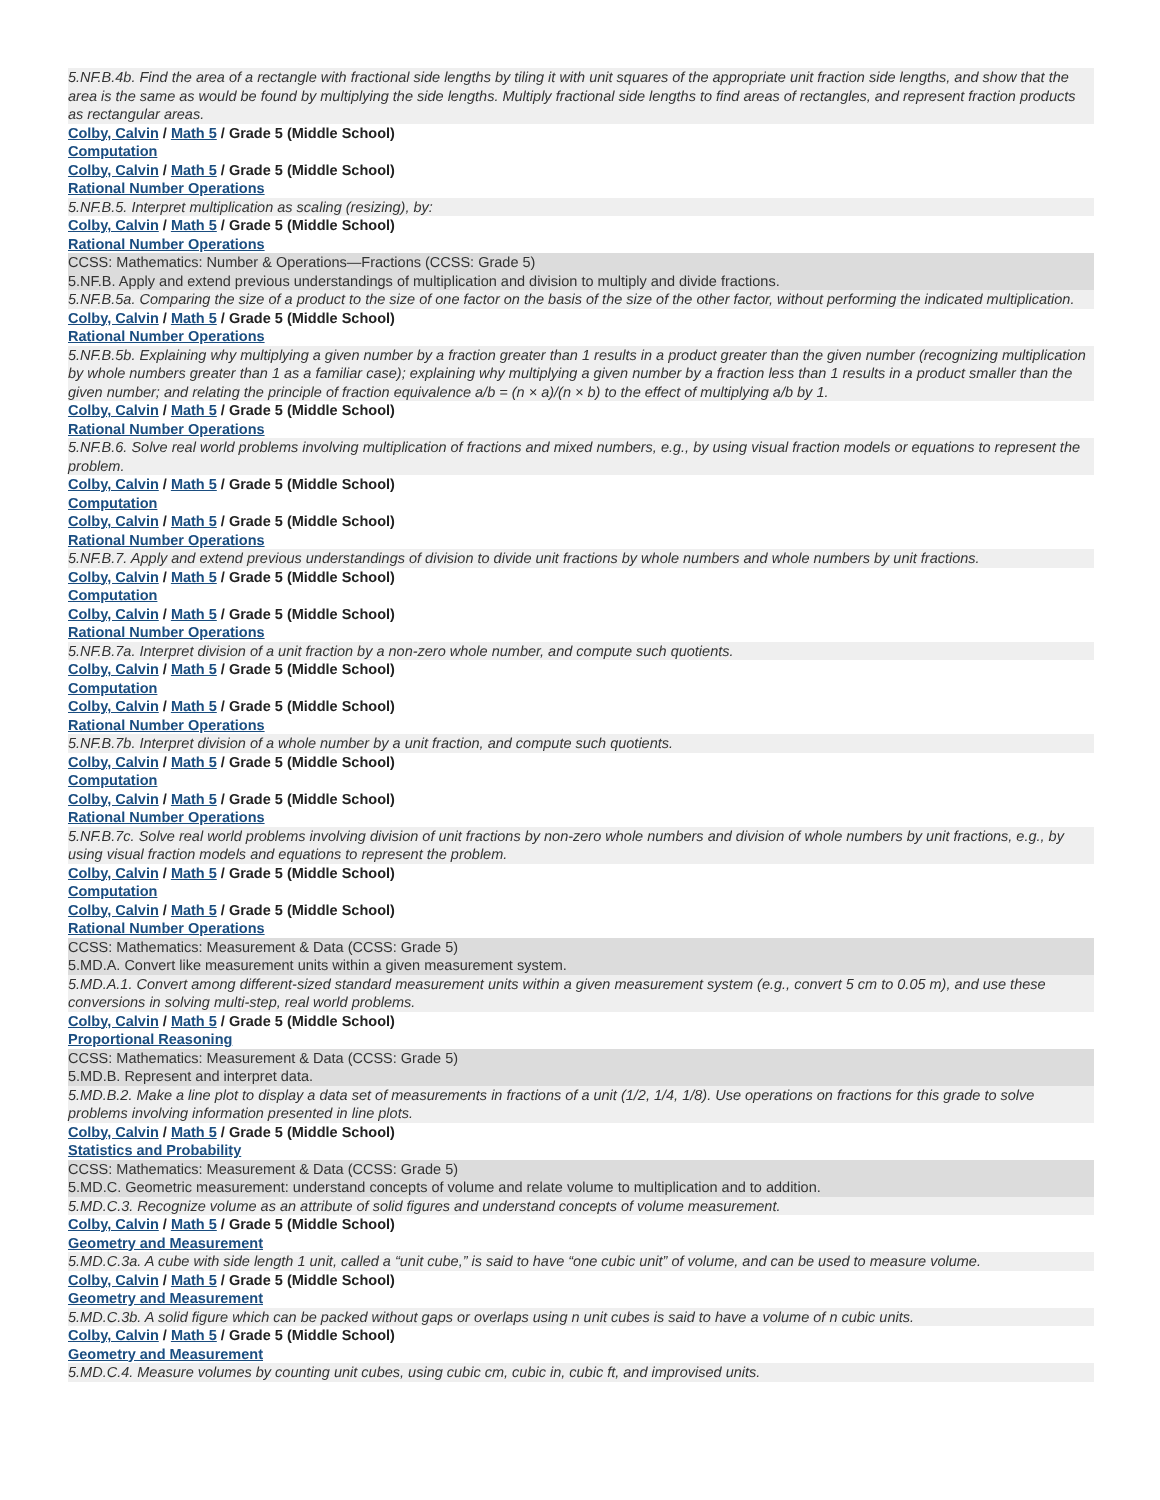5.NF.B.4b. Find the area of a rectangle with fractional side lengths by tiling it with unit squares of the appropriate unit fraction side lengths, and show that the area is the same as would be found by multiplying the side lengths. Multiply fractional side lengths to find areas of rectangles, and represent fraction products as rectangular areas.
Colby, Calvin / Math 5 / Grade 5 (Middle School)
Computation
Colby, Calvin / Math 5 / Grade 5 (Middle School)
Rational Number Operations
5.NF.B.5. Interpret multiplication as scaling (resizing), by:
Colby, Calvin / Math 5 / Grade 5 (Middle School)
Rational Number Operations
CCSS: Mathematics: Number & Operations—Fractions (CCSS: Grade 5)
5.NF.B. Apply and extend previous understandings of multiplication and division to multiply and divide fractions.
5.NF.B.5a. Comparing the size of a product to the size of one factor on the basis of the size of the other factor, without performing the indicated multiplication.
Colby, Calvin / Math 5 / Grade 5 (Middle School)
Rational Number Operations
5.NF.B.5b. Explaining why multiplying a given number by a fraction greater than 1 results in a product greater than the given number (recognizing multiplication by whole numbers greater than 1 as a familiar case); explaining why multiplying a given number by a fraction less than 1 results in a product smaller than the given number; and relating the principle of fraction equivalence a/b = (n × a)/(n × b) to the effect of multiplying a/b by 1.
Colby, Calvin / Math 5 / Grade 5 (Middle School)
Rational Number Operations
5.NF.B.6. Solve real world problems involving multiplication of fractions and mixed numbers, e.g., by using visual fraction models or equations to represent the problem.
Colby, Calvin / Math 5 / Grade 5 (Middle School)
Computation
Colby, Calvin / Math 5 / Grade 5 (Middle School)
Rational Number Operations
5.NF.B.7. Apply and extend previous understandings of division to divide unit fractions by whole numbers and whole numbers by unit fractions.
Colby, Calvin / Math 5 / Grade 5 (Middle School)
Computation
Colby, Calvin / Math 5 / Grade 5 (Middle School)
Rational Number Operations
5.NF.B.7a. Interpret division of a unit fraction by a non-zero whole number, and compute such quotients.
Colby, Calvin / Math 5 / Grade 5 (Middle School)
Computation
Colby, Calvin / Math 5 / Grade 5 (Middle School)
Rational Number Operations
5.NF.B.7b. Interpret division of a whole number by a unit fraction, and compute such quotients.
Colby, Calvin / Math 5 / Grade 5 (Middle School)
Computation
Colby, Calvin / Math 5 / Grade 5 (Middle School)
Rational Number Operations
5.NF.B.7c. Solve real world problems involving division of unit fractions by non-zero whole numbers and division of whole numbers by unit fractions, e.g., by using visual fraction models and equations to represent the problem.
Colby, Calvin / Math 5 / Grade 5 (Middle School)
Computation
Colby, Calvin / Math 5 / Grade 5 (Middle School)
Rational Number Operations
CCSS: Mathematics: Measurement & Data (CCSS: Grade 5)
5.MD.A. Convert like measurement units within a given measurement system.
5.MD.A.1. Convert among different-sized standard measurement units within a given measurement system (e.g., convert 5 cm to 0.05 m), and use these conversions in solving multi-step, real world problems.
Colby, Calvin / Math 5 / Grade 5 (Middle School)
Proportional Reasoning
CCSS: Mathematics: Measurement & Data (CCSS: Grade 5)
5.MD.B. Represent and interpret data.
5.MD.B.2. Make a line plot to display a data set of measurements in fractions of a unit (1/2, 1/4, 1/8). Use operations on fractions for this grade to solve problems involving information presented in line plots.
Colby, Calvin / Math 5 / Grade 5 (Middle School)
Statistics and Probability
CCSS: Mathematics: Measurement & Data (CCSS: Grade 5)
5.MD.C. Geometric measurement: understand concepts of volume and relate volume to multiplication and to addition.
5.MD.C.3. Recognize volume as an attribute of solid figures and understand concepts of volume measurement.
Colby, Calvin / Math 5 / Grade 5 (Middle School)
Geometry and Measurement
5.MD.C.3a. A cube with side length 1 unit, called a “unit cube,” is said to have “one cubic unit” of volume, and can be used to measure volume.
Colby, Calvin / Math 5 / Grade 5 (Middle School)
Geometry and Measurement
5.MD.C.3b. A solid figure which can be packed without gaps or overlaps using n unit cubes is said to have a volume of n cubic units.
Colby, Calvin / Math 5 / Grade 5 (Middle School)
Geometry and Measurement
5.MD.C.4. Measure volumes by counting unit cubes, using cubic cm, cubic in, cubic ft, and improvised units.